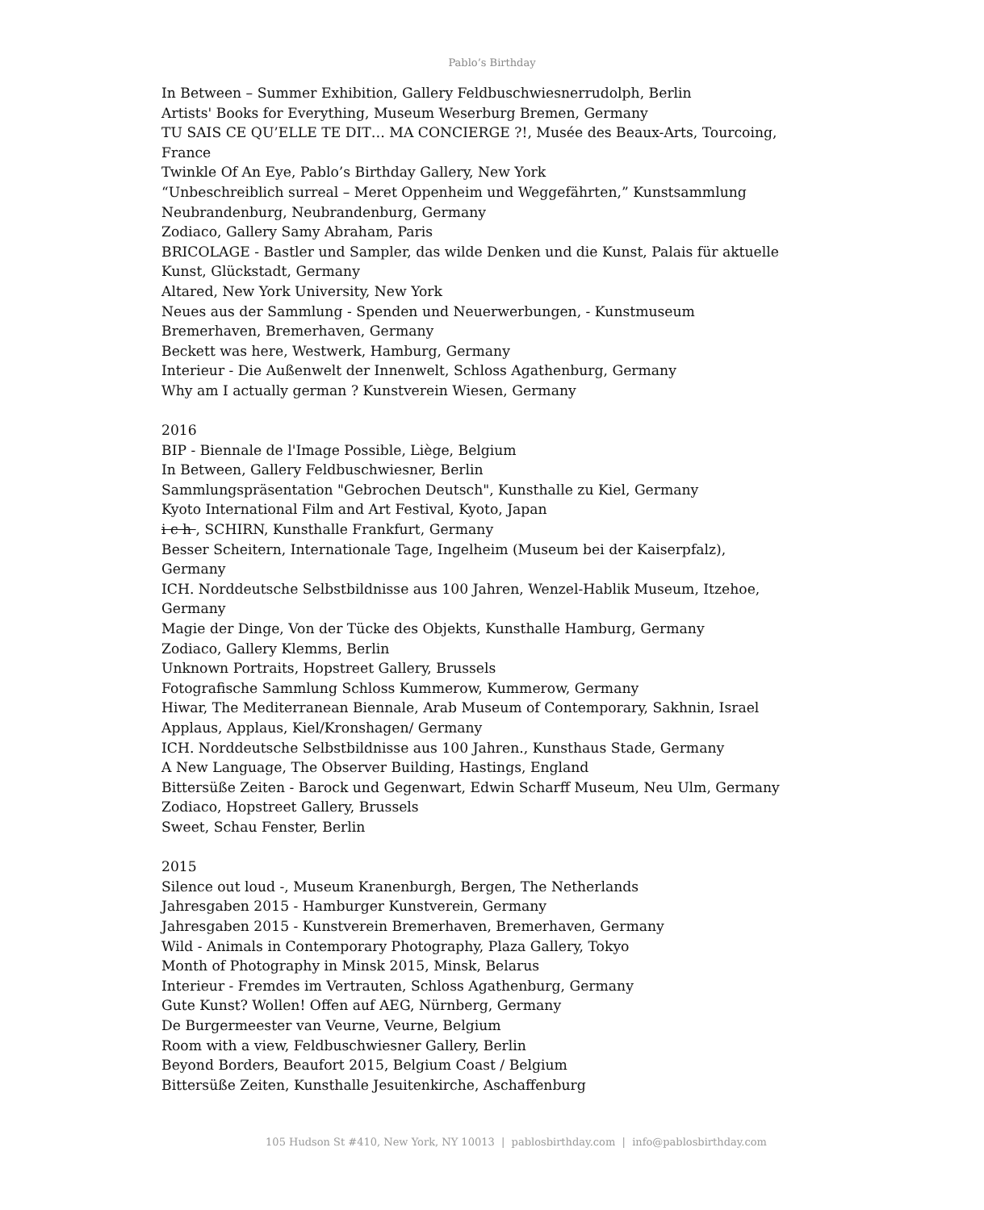Pablo’s Birthday
In Between – Summer Exhibition, Gallery Feldbuschwiesnerrudolph, Berlin
Artists' Books for Everything, Museum Weserburg Bremen, Germany
TU SAIS CE QU’ELLE TE DIT… MA CONCIERGE ?!, Musée des Beaux-Arts, Tourcoing, France
Twinkle Of An Eye, Pablo’s Birthday Gallery, New York
“Unbeschreiblich surreal – Meret Oppenheim und Weggefährten,” Kunstsammlung Neubrandenburg, Neubrandenburg, Germany
Zodiaco, Gallery Samy Abraham, Paris
BRICOLAGE - Bastler und Sampler, das wilde Denken und die Kunst, Palais für aktuelle Kunst, Glückstadt, Germany
Altared, New York University, New York
Neues aus der Sammlung - Spenden und Neuerwerbungen, - Kunstmuseum Bremerhaven, Bremerhaven, Germany
Beckett was here, Westwerk, Hamburg, Germany
Interieur - Die Außenwelt der Innenwelt, Schloss Agathenburg, Germany
Why am I actually german ? Kunstverein Wiesen, Germany
2016
BIP - Biennale de l'Image Possible, Liège, Belgium
In Between, Gallery Feldbuschwiesner, Berlin
Sammlungspräsentation "Gebrochen Deutsch", Kunsthalle zu Kiel, Germany
Kyoto International Film and Art Festival, Kyoto, Japan
i c h , SCHIRN, Kunsthalle Frankfurt, Germany
Besser Scheitern, Internationale Tage, Ingelheim (Museum bei der Kaiserpfalz), Germany
ICH. Norddeutsche Selbstbildnisse aus 100 Jahren, Wenzel-Hablik Museum, Itzehoe, Germany
Magie der Dinge, Von der Tücke des Objekts, Kunsthalle Hamburg, Germany
Zodiaco, Gallery Klemms, Berlin
Unknown Portraits, Hopstreet Gallery, Brussels
Fotografische Sammlung Schloss Kummerow, Kummerow, Germany
Hiwar, The Mediterranean Biennale, Arab Museum of Contemporary, Sakhnin, Israel
Applaus, Applaus, Kiel/Kronshagen/ Germany
ICH. Norddeutsche Selbstbildnisse aus 100 Jahren., Kunsthaus Stade, Germany
A New Language, The Observer Building, Hastings, England
Bittersüße Zeiten - Barock und Gegenwart, Edwin Scharff Museum, Neu Ulm, Germany
Zodiaco, Hopstreet Gallery, Brussels
Sweet, Schau Fenster, Berlin
2015
Silence out loud -, Museum Kranenburgh, Bergen, The Netherlands
Jahresgaben 2015 - Hamburger Kunstverein, Germany
Jahresgaben 2015 - Kunstverein Bremerhaven, Bremerhaven, Germany
Wild - Animals in Contemporary Photography, Plaza Gallery, Tokyo
Month of Photography in Minsk 2015, Minsk, Belarus
Interieur - Fremdes im Vertrauten, Schloss Agathenburg, Germany
Gute Kunst? Wollen! Offen auf AEG, Nürnberg, Germany
De Burgermeester van Veurne, Veurne, Belgium
Room with a view, Feldbuschwiesner Gallery, Berlin
Beyond Borders, Beaufort 2015, Belgium Coast / Belgium
Bittersüße Zeiten, Kunsthalle Jesuitenkirche, Aschaffenburg
105 Hudson St #410, New York, NY 10013 | pablosbirthday.com | info@pablosbirthday.com